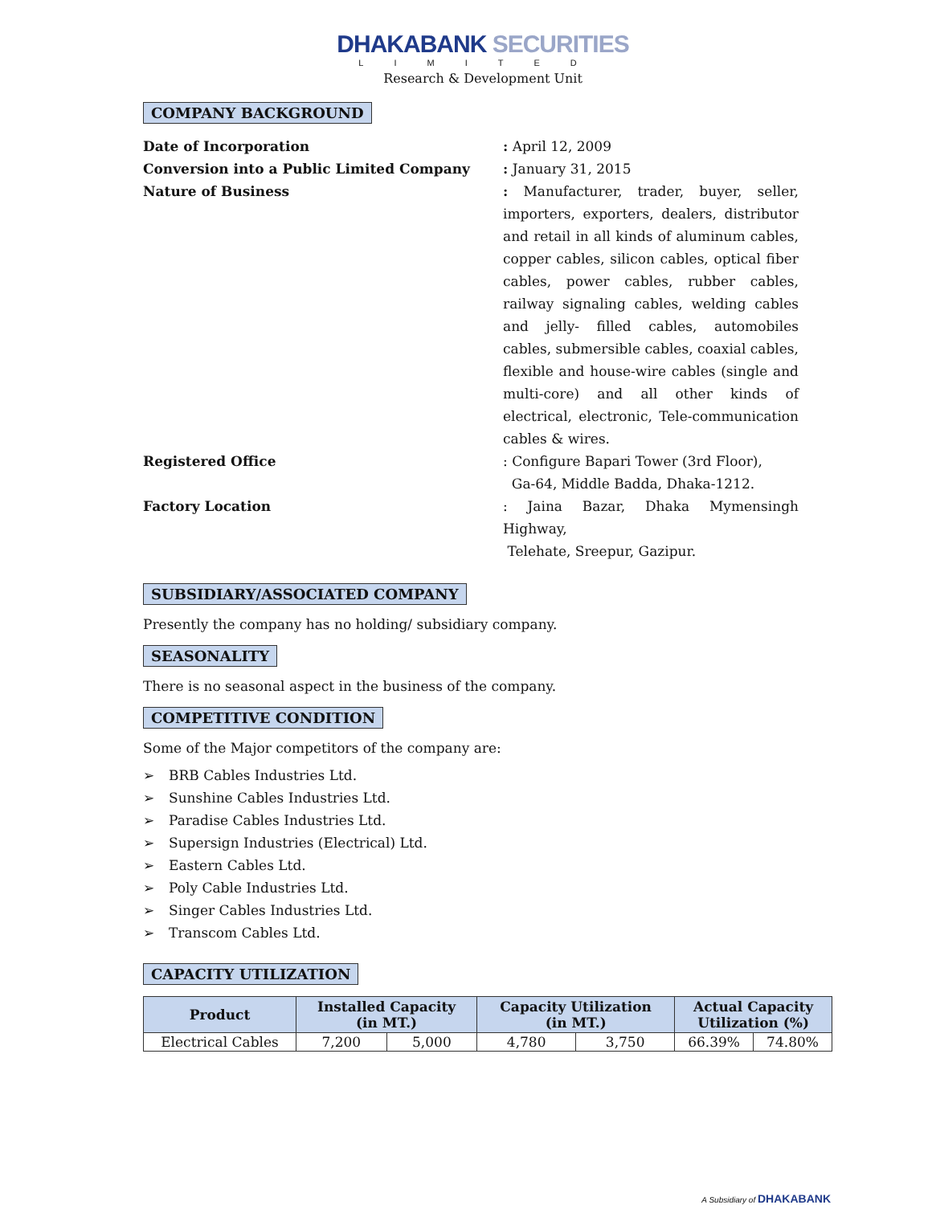DHAKABANK SECURITIES
LIMITED
Research & Development Unit
COMPANY BACKGROUND
Date of Incorporation : April 12, 2009
Conversion into a Public Limited Company : January 31, 2015
Nature of Business : Manufacturer, trader, buyer, seller, importers, exporters, dealers, distributor and retail in all kinds of aluminum cables, copper cables, silicon cables, optical fiber cables, power cables, rubber cables, railway signaling cables, welding cables and jelly- filled cables, automobiles cables, submersible cables, coaxial cables, flexible and house-wire cables (single and multi-core) and all other kinds of electrical, electronic, Tele-communication cables & wires.
Registered Office : Configure Bapari Tower (3rd Floor),
Ga-64, Middle Badda, Dhaka-1212.
Factory Location : Jaina Bazar, Dhaka Mymensingh Highway,
Telehate, Sreepur, Gazipur.
SUBSIDIARY/ASSOCIATED COMPANY
Presently the company has no holding/ subsidiary company.
SEASONALITY
There is no seasonal aspect in the business of the company.
COMPETITIVE CONDITION
Some of the Major competitors of the company are:
➢ BRB Cables Industries Ltd.
➢ Sunshine Cables Industries Ltd.
➢ Paradise Cables Industries Ltd.
➢ Supersign Industries (Electrical) Ltd.
➢ Eastern Cables Ltd.
➢ Poly Cable Industries Ltd.
➢ Singer Cables Industries Ltd.
➢ Transcom Cables Ltd.
CAPACITY UTILIZATION
| Product | Installed Capacity (in MT.) | | Capacity Utilization (in MT.) | | Actual Capacity Utilization (%) | |
| --- | --- | --- | --- | --- | --- | --- |
| Electrical Cables | 7,200 | 5,000 | 4,780 | 3,750 | 66.39% | 74.80% |
A Subsidiary of DHAKABANK